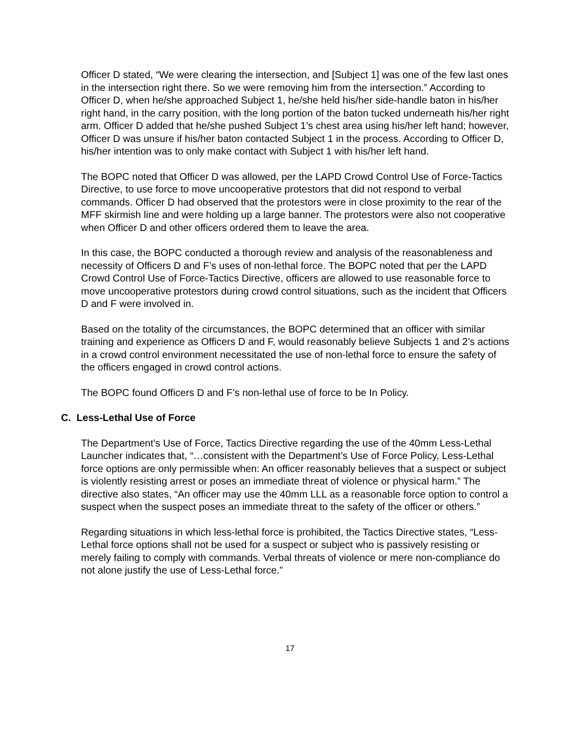Officer D stated, “We were clearing the intersection, and [Subject 1] was one of the few last ones in the intersection right there. So we were removing him from the intersection.” According to Officer D, when he/she approached Subject 1, he/she held his/her side-handle baton in his/her right hand, in the carry position, with the long portion of the baton tucked underneath his/her right arm. Officer D added that he/she pushed Subject 1’s chest area using his/her left hand; however, Officer D was unsure if his/her baton contacted Subject 1 in the process. According to Officer D, his/her intention was to only make contact with Subject 1 with his/her left hand.
The BOPC noted that Officer D was allowed, per the LAPD Crowd Control Use of Force-Tactics Directive, to use force to move uncooperative protestors that did not respond to verbal commands. Officer D had observed that the protestors were in close proximity to the rear of the MFF skirmish line and were holding up a large banner. The protestors were also not cooperative when Officer D and other officers ordered them to leave the area.
In this case, the BOPC conducted a thorough review and analysis of the reasonableness and necessity of Officers D and F’s uses of non-lethal force. The BOPC noted that per the LAPD Crowd Control Use of Force-Tactics Directive, officers are allowed to use reasonable force to move uncooperative protestors during crowd control situations, such as the incident that Officers D and F were involved in.
Based on the totality of the circumstances, the BOPC determined that an officer with similar training and experience as Officers D and F, would reasonably believe Subjects 1 and 2’s actions in a crowd control environment necessitated the use of non-lethal force to ensure the safety of the officers engaged in crowd control actions.
The BOPC found Officers D and F’s non-lethal use of force to be In Policy.
C. Less-Lethal Use of Force
The Department’s Use of Force, Tactics Directive regarding the use of the 40mm Less-Lethal Launcher indicates that, “…consistent with the Department’s Use of Force Policy, Less-Lethal force options are only permissible when: An officer reasonably believes that a suspect or subject is violently resisting arrest or poses an immediate threat of violence or physical harm.” The directive also states, “An officer may use the 40mm LLL as a reasonable force option to control a suspect when the suspect poses an immediate threat to the safety of the officer or others.”
Regarding situations in which less-lethal force is prohibited, the Tactics Directive states, “Less-Lethal force options shall not be used for a suspect or subject who is passively resisting or merely failing to comply with commands. Verbal threats of violence or mere non-compliance do not alone justify the use of Less-Lethal force.”
17